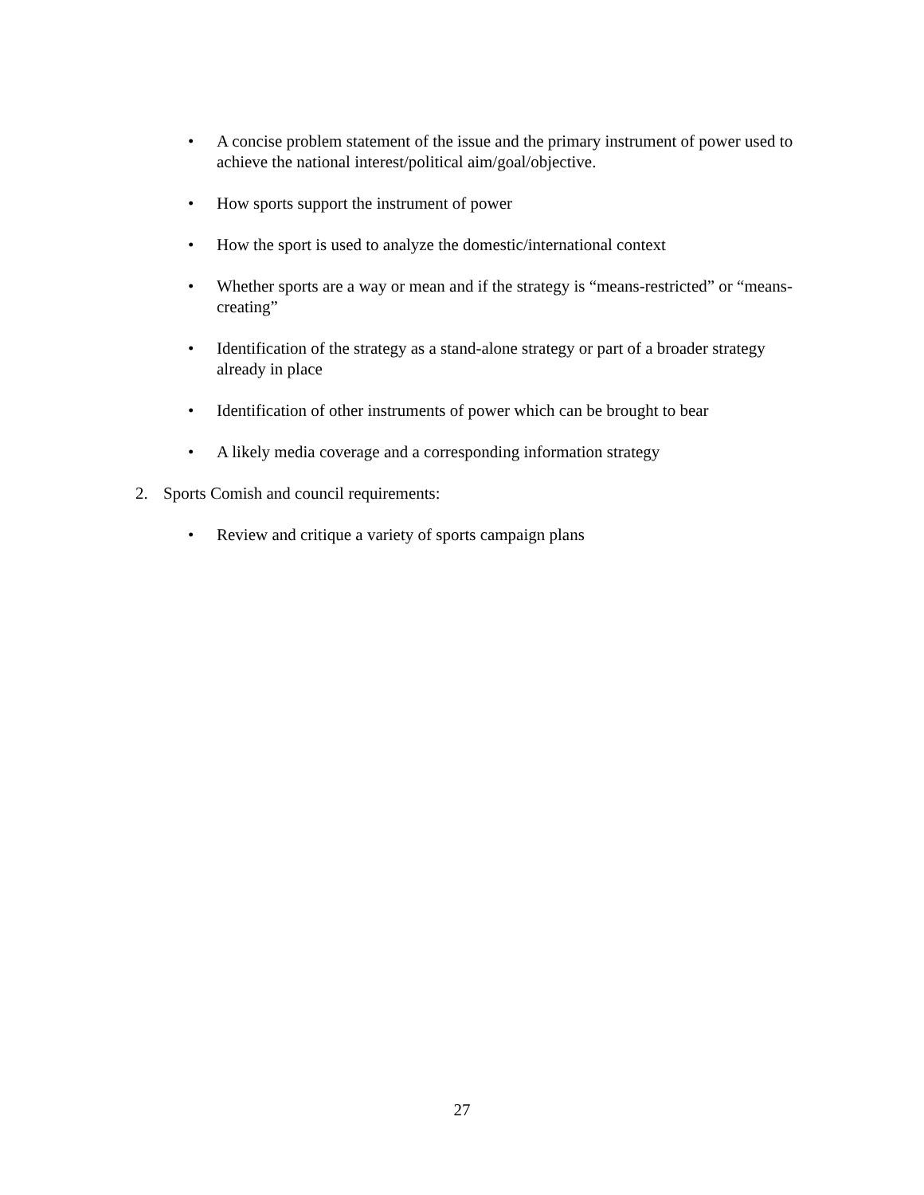• A concise problem statement of the issue and the primary instrument of power used to achieve the national interest/political aim/goal/objective.
• How sports support the instrument of power
• How the sport is used to analyze the domestic/international context
• Whether sports are a way or mean and if the strategy is “means-restricted” or “means-creating”
• Identification of the strategy as a stand-alone strategy or part of a broader strategy already in place
• Identification of other instruments of power which can be brought to bear
• A likely media coverage and a corresponding information strategy
2. Sports Comish and council requirements:
• Review and critique a variety of sports campaign plans
27